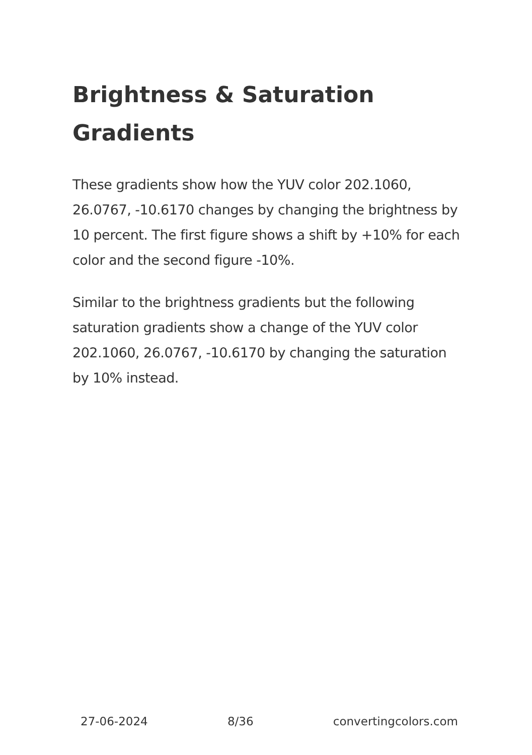Brightness & Saturation Gradients
These gradients show how the YUV color 202.1060, 26.0767, -10.6170 changes by changing the brightness by 10 percent. The first figure shows a shift by +10% for each color and the second figure -10%.
Similar to the brightness gradients but the following saturation gradients show a change of the YUV color 202.1060, 26.0767, -10.6170 by changing the saturation by 10% instead.
27-06-2024 8/36 convertingcolors.com